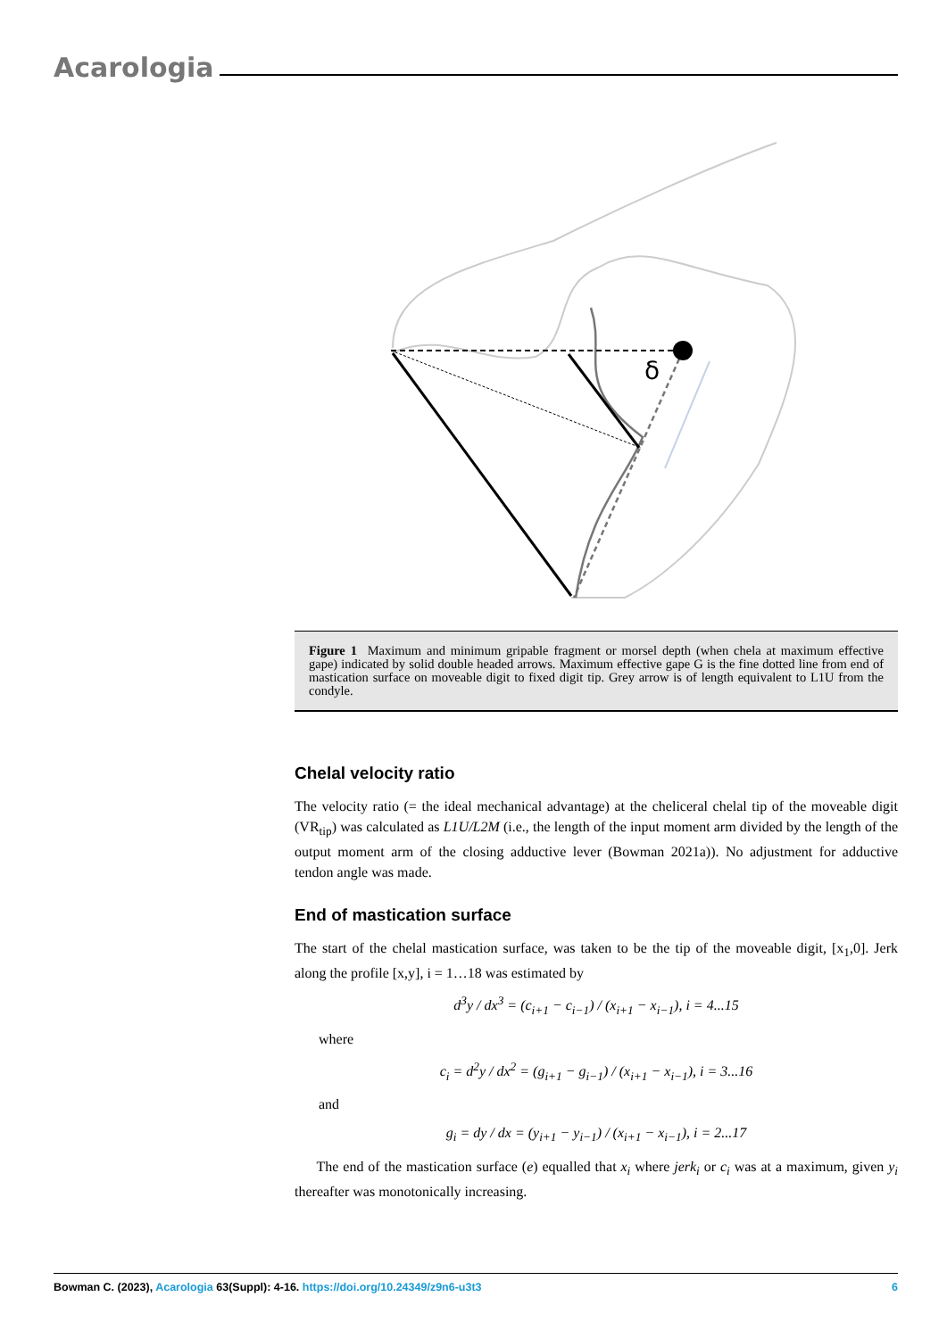Acarologia
δ
Figure 1 Maximum and minimum gripable fragment or morsel depth (when chela at maximum effective gape) indicated by solid double headed arrows. Maximum effective gape G is the fine dotted line from end of mastication surface on moveable digit to fixed digit tip. Grey arrow is of length equivalent to L1U from the condyle.
Chelal velocity ratio
The velocity ratio (= the ideal mechanical advantage) at the cheliceral chelal tip of the moveable digit (VR<sub>tip</sub>) was calculated as L1U/L2M (i.e., the length of the input moment arm divided by the length of the output moment arm of the closing adductive lever (Bowman 2021a)). No adjustment for adductive tendon angle was made.
End of mastication surface
The start of the chelal mastication surface, was taken to be the tip of the moveable digit, [x<sub>1</sub>,0]. Jerk along the profile [x,y], i = 1…18 was estimated by
d<sup>3</sup>y / dx<sup>3</sup> = (c<sub>i+1</sub> − c<sub>i−1</sub>) / (x<sub>i+1</sub> − x<sub>i−1</sub>), i = 4...15
where
c<sub>i</sub> = d<sup>2</sup>y / dx<sup>2</sup> = (g<sub>i+1</sub> − g<sub>i−1</sub>) / (x<sub>i+1</sub> − x<sub>i−1</sub>), i = 3...16
and
g<sub>i</sub> = dy / dx = (y<sub>i+1</sub> − y<sub>i−1</sub>) / (x<sub>i+1</sub> − x<sub>i−1</sub>), i = 2...17
The end of the mastication surface (e) equalled that x<sub>i</sub> where jerk<sub>i</sub> or c<sub>i</sub> was at a maximum, given y<sub>i</sub> thereafter was monotonically increasing.
Bowman C. (2023), Acarologia 63(Suppl): 4-16. https://doi.org/10.24349/z9n6-u3t3 6